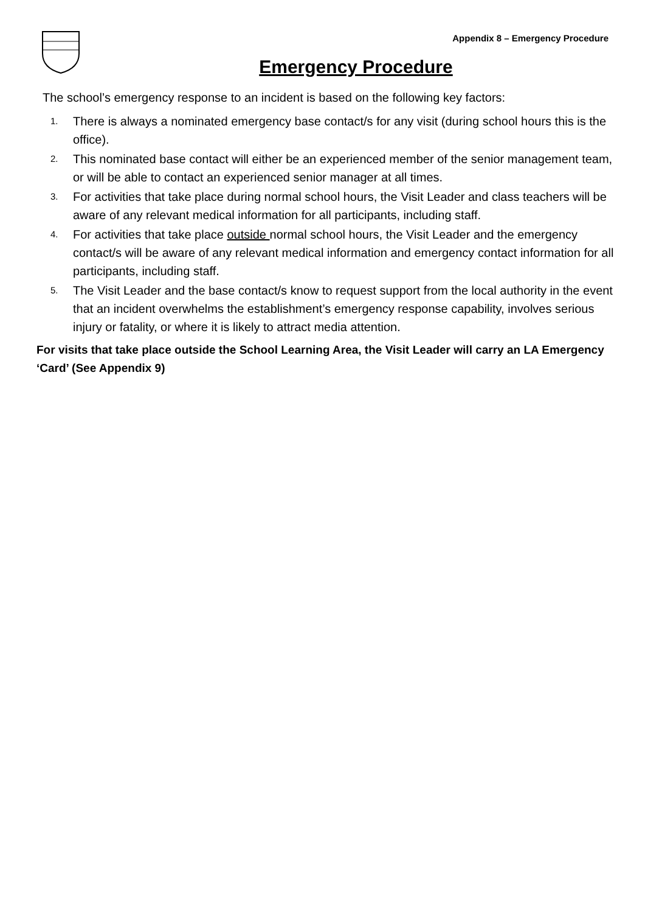Appendix 8 – Emergency Procedure
Emergency Procedure
The school’s emergency response to an incident is based on the following key factors:
1. There is always a nominated emergency base contact/s for any visit (during school hours this is the office).
2. This nominated base contact will either be an experienced member of the senior management team, or will be able to contact an experienced senior manager at all times.
3. For activities that take place during normal school hours, the Visit Leader and class teachers will be aware of any relevant medical information for all participants, including staff.
4. For activities that take place outside normal school hours, the Visit Leader and the emergency contact/s will be aware of any relevant medical information and emergency contact information for all participants, including staff.
5. The Visit Leader and the base contact/s know to request support from the local authority in the event that an incident overwhelms the establishment’s emergency response capability, involves serious injury or fatality, or where it is likely to attract media attention.
For visits that take place outside the School Learning Area, the Visit Leader will carry an LA Emergency ‘Card’ (See Appendix 9)